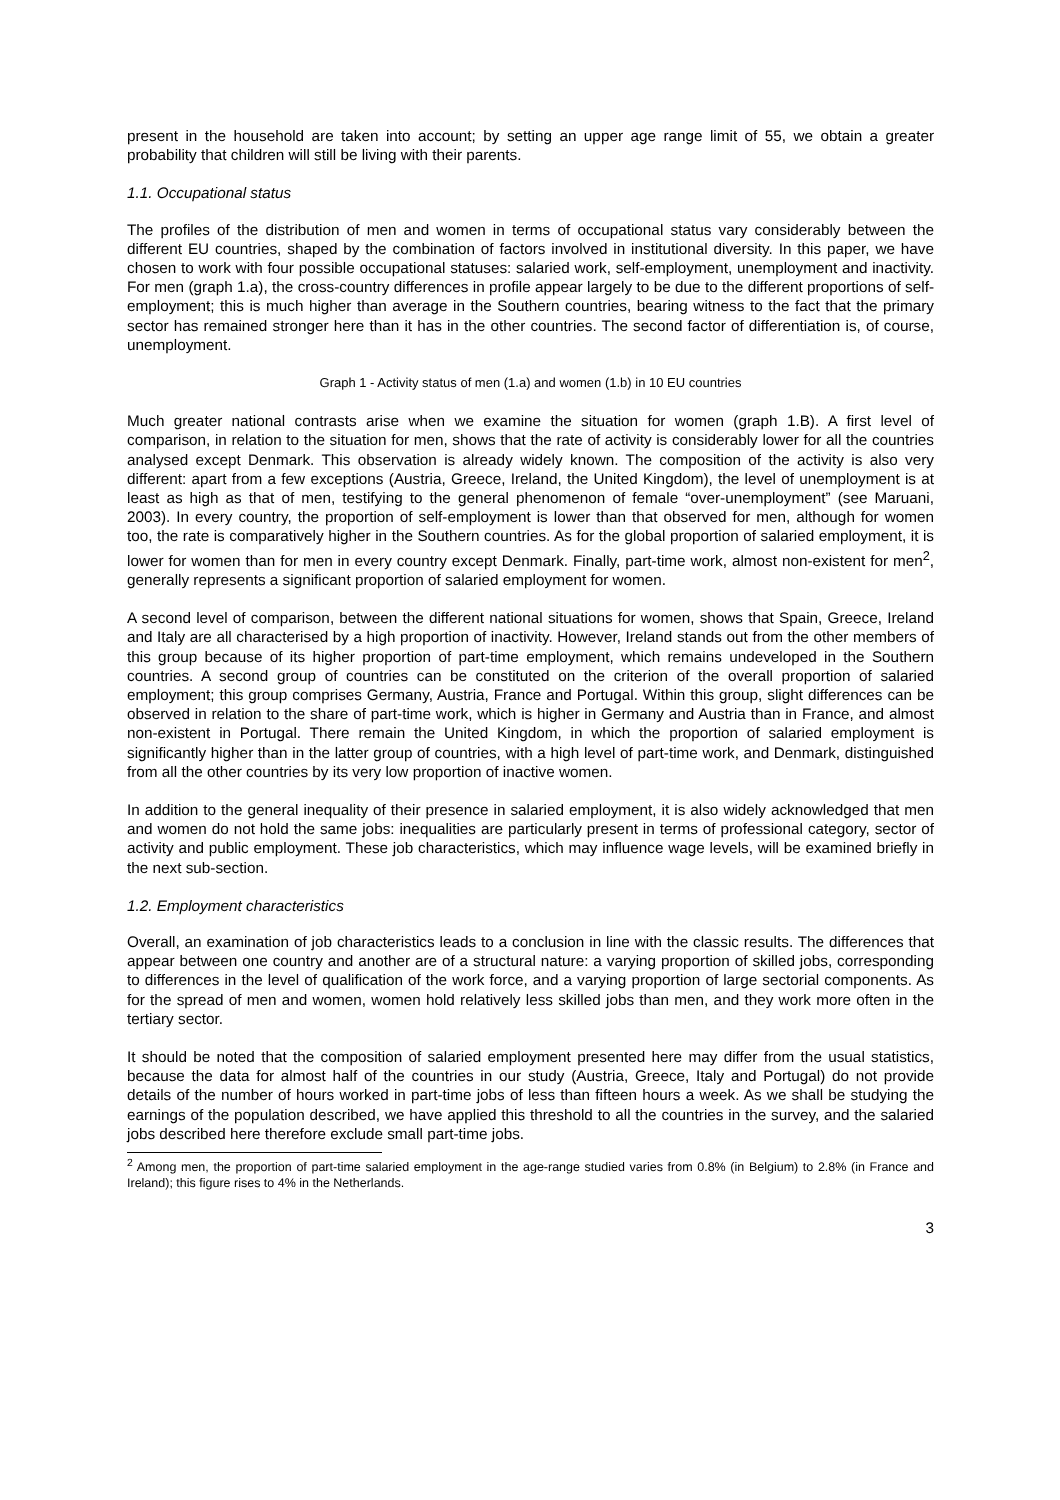present in the household are taken into account; by setting an upper age range limit of 55, we obtain a greater probability that children will still be living with their parents.
1.1. Occupational status
The profiles of the distribution of men and women in terms of occupational status vary considerably between the different EU countries, shaped by the combination of factors involved in institutional diversity. In this paper, we have chosen to work with four possible occupational statuses: salaried work, self-employment, unemployment and inactivity. For men (graph 1.a), the cross-country differences in profile appear largely to be due to the different proportions of self-employment; this is much higher than average in the Southern countries, bearing witness to the fact that the primary sector has remained stronger here than it has in the other countries. The second factor of differentiation is, of course, unemployment.
Graph 1 - Activity status of men (1.a) and women (1.b) in 10 EU countries
Much greater national contrasts arise when we examine the situation for women (graph 1.B). A first level of comparison, in relation to the situation for men, shows that the rate of activity is considerably lower for all the countries analysed except Denmark. This observation is already widely known. The composition of the activity is also very different: apart from a few exceptions (Austria, Greece, Ireland, the United Kingdom), the level of unemployment is at least as high as that of men, testifying to the general phenomenon of female “over-unemployment” (see Maruani, 2003). In every country, the proportion of self-employment is lower than that observed for men, although for women too, the rate is comparatively higher in the Southern countries. As for the global proportion of salaried employment, it is lower for women than for men in every country except Denmark. Finally, part-time work, almost non-existent for men<sup>2</sup>, generally represents a significant proportion of salaried employment for women.
A second level of comparison, between the different national situations for women, shows that Spain, Greece, Ireland and Italy are all characterised by a high proportion of inactivity. However, Ireland stands out from the other members of this group because of its higher proportion of part-time employment, which remains undeveloped in the Southern countries. A second group of countries can be constituted on the criterion of the overall proportion of salaried employment; this group comprises Germany, Austria, France and Portugal. Within this group, slight differences can be observed in relation to the share of part-time work, which is higher in Germany and Austria than in France, and almost non-existent in Portugal. There remain the United Kingdom, in which the proportion of salaried employment is significantly higher than in the latter group of countries, with a high level of part-time work, and Denmark, distinguished from all the other countries by its very low proportion of inactive women.
In addition to the general inequality of their presence in salaried employment, it is also widely acknowledged that men and women do not hold the same jobs: inequalities are particularly present in terms of professional category, sector of activity and public employment. These job characteristics, which may influence wage levels, will be examined briefly in the next sub-section.
1.2. Employment characteristics
Overall, an examination of job characteristics leads to a conclusion in line with the classic results. The differences that appear between one country and another are of a structural nature: a varying proportion of skilled jobs, corresponding to differences in the level of qualification of the work force, and a varying proportion of large sectorial components. As for the spread of men and women, women hold relatively less skilled jobs than men, and they work more often in the tertiary sector.
It should be noted that the composition of salaried employment presented here may differ from the usual statistics, because the data for almost half of the countries in our study (Austria, Greece, Italy and Portugal) do not provide details of the number of hours worked in part-time jobs of less than fifteen hours a week. As we shall be studying the earnings of the population described, we have applied this threshold to all the countries in the survey, and the salaried jobs described here therefore exclude small part-time jobs.
<sup>2</sup> Among men, the proportion of part-time salaried employment in the age-range studied varies from 0.8% (in Belgium) to 2.8% (in France and Ireland); this figure rises to 4% in the Netherlands.
3